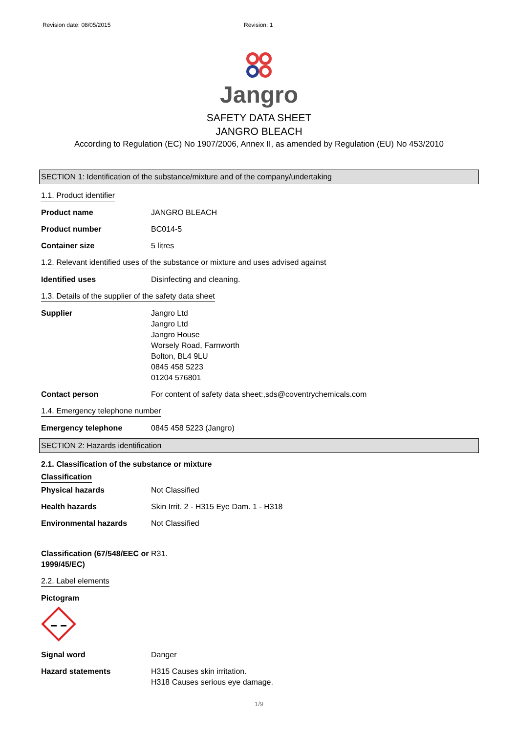Revision date: 08/05/2015 Revision: 1
Jangro
SAFETY DATA SHEET
JANGRO BLEACH
According to Regulation (EC) No 1907/2006, Annex II, as amended by Regulation (EU) No 453/2010
SECTION 1: Identification of the substance/mixture and of the company/undertaking
1.1. Product identifier
Product name JANGRO BLEACH
Product number BC014-5
Container size 5 litres
1.2. Relevant identified uses of the substance or mixture and uses advised against
Identified uses Disinfecting and cleaning.
1.3. Details of the supplier of the safety data sheet
Supplier Jangro Ltd
Jangro Ltd
Jangro House
Worsely Road, Farnworth
Bolton, BL4 9LU
0845 458 5223
01204 576801
Contact person For content of safety data sheet:,sds@coventrychemicals.com
1.4. Emergency telephone number
Emergency telephone 0845 458 5223 (Jangro)
SECTION 2: Hazards identification
2.1. Classification of the substance or mixture
Classification
Physical hazards Not Classified
Health hazards Skin Irrit. 2 - H315 Eye Dam. 1 - H318
Environmental hazards Not Classified
Classification (67/548/EEC or 1999/45/EC)
R31.
2.2. Label elements
Pictogram
Signal word Danger
Hazard statements H315 Causes skin irritation.
H318 Causes serious eye damage.
1/9